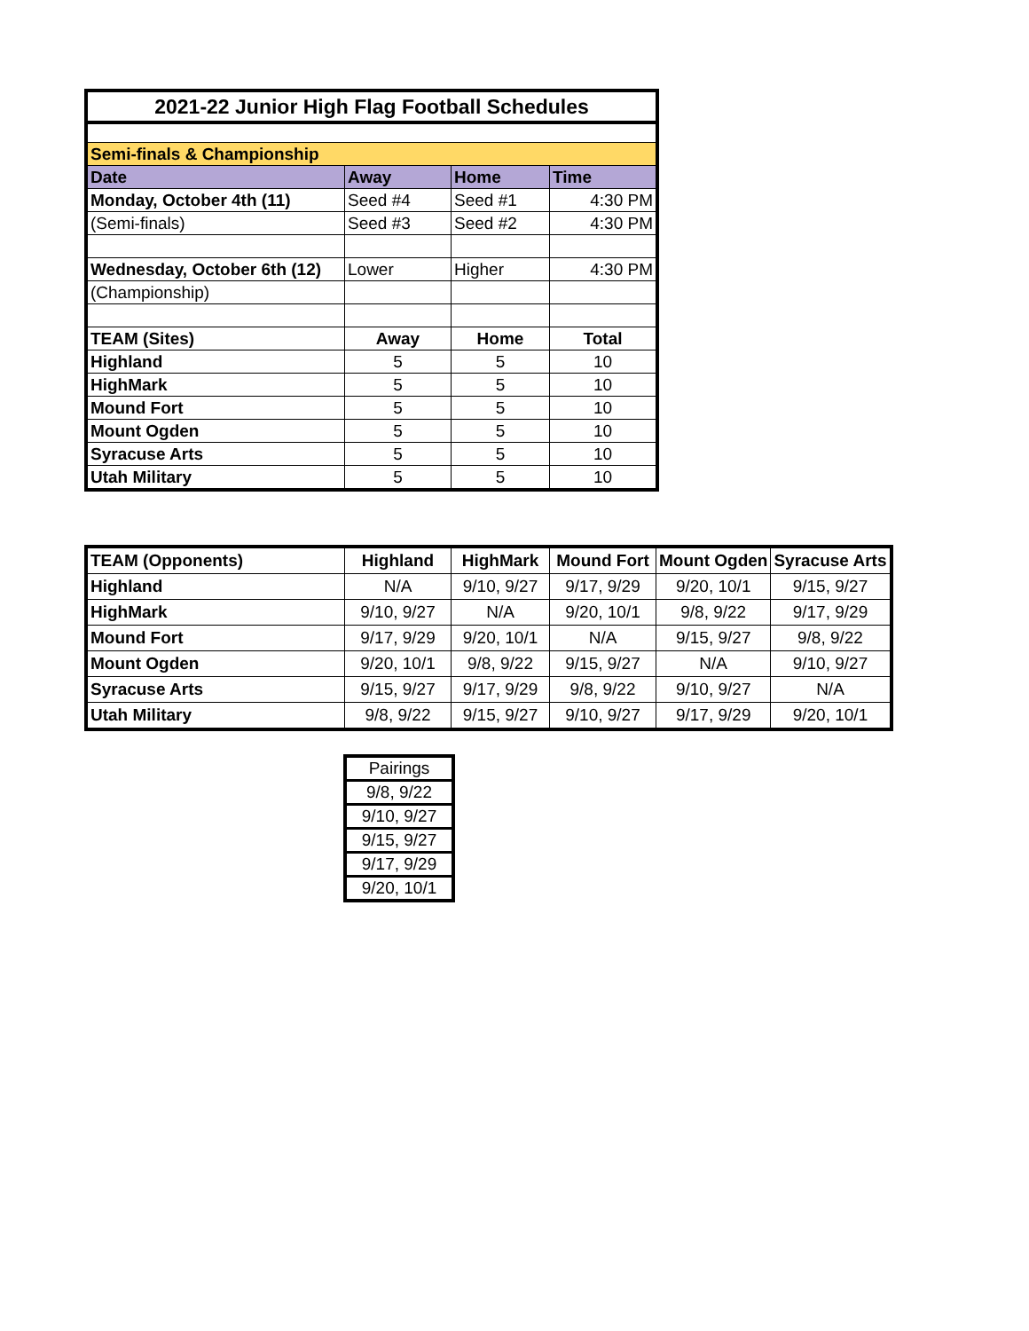| 2021-22 Junior High Flag Football Schedules | | | |
| --- | --- | --- | --- |
| Semi-finals & Championship | | | |
| Date | Away | Home | Time |
| Monday, October 4th (11) | Seed #4 | Seed #1 | 4:30 PM |
| (Semi-finals) | Seed #3 | Seed #2 | 4:30 PM |
| Wednesday, October 6th (12) | Lower | Higher | 4:30 PM |
| (Championship) | | | |
| TEAM (Sites) | Away | Home | Total |
| Highland | 5 | 5 | 10 |
| HighMark | 5 | 5 | 10 |
| Mound Fort | 5 | 5 | 10 |
| Mount Ogden | 5 | 5 | 10 |
| Syracuse Arts | 5 | 5 | 10 |
| Utah Military | 5 | 5 | 10 |
| TEAM (Opponents) | Highland | HighMark | Mound Fort | Mount Ogden | Syracuse Arts |
| Highland | N/A | 9/10, 9/27 | 9/17, 9/29 | 9/20, 10/1 | 9/15, 9/27 |
| HighMark | 9/10, 9/27 | N/A | 9/20, 10/1 | 9/8, 9/22 | 9/17, 9/29 |
| Mound Fort | 9/17, 9/29 | 9/20, 10/1 | N/A | 9/15, 9/27 | 9/8, 9/22 |
| Mount Ogden | 9/20, 10/1 | 9/8, 9/22 | 9/15, 9/27 | N/A | 9/10, 9/27 |
| Syracuse Arts | 9/15, 9/27 | 9/17, 9/29 | 9/8, 9/22 | 9/10, 9/27 | N/A |
| Utah Military | 9/8, 9/22 | 9/15, 9/27 | 9/10, 9/27 | 9/17, 9/29 | 9/20, 10/1 |
| Pairings |
| 9/8, 9/22 |
| 9/10, 9/27 |
| 9/15, 9/27 |
| 9/17, 9/29 |
| 9/20, 10/1 |